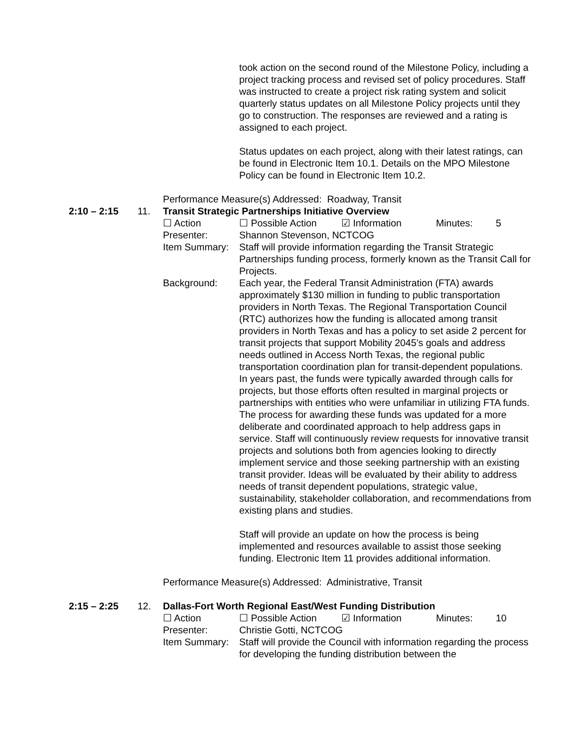took action on the second round of the Milestone Policy, including a project tracking process and revised set of policy procedures. Staff was instructed to create a project risk rating system and solicit quarterly status updates on all Milestone Policy projects until they go to construction. The responses are reviewed and a rating is assigned to each project.
Status updates on each project, along with their latest ratings, can be found in Electronic Item 10.1. Details on the MPO Milestone Policy can be found in Electronic Item 10.2.
Performance Measure(s) Addressed: Roadway, Transit
2:10 – 2:15 11. Transit Strategic Partnerships Initiative Overview
☐ Action ☐ Possible Action ☑ Information Minutes: 5
Presenter: Shannon Stevenson, NCTCOG
Item Summary: Staff will provide information regarding the Transit Strategic Partnerships funding process, formerly known as the Transit Call for Projects.
Background: Each year, the Federal Transit Administration (FTA) awards approximately $130 million in funding to public transportation providers in North Texas. The Regional Transportation Council (RTC) authorizes how the funding is allocated among transit providers in North Texas and has a policy to set aside 2 percent for transit projects that support Mobility 2045’s goals and address needs outlined in Access North Texas, the regional public transportation coordination plan for transit-dependent populations. In years past, the funds were typically awarded through calls for projects, but those efforts often resulted in marginal projects or partnerships with entities who were unfamiliar in utilizing FTA funds. The process for awarding these funds was updated for a more deliberate and coordinated approach to help address gaps in service. Staff will continuously review requests for innovative transit projects and solutions both from agencies looking to directly implement service and those seeking partnership with an existing transit provider. Ideas will be evaluated by their ability to address needs of transit dependent populations, strategic value, sustainability, stakeholder collaboration, and recommendations from existing plans and studies.
Staff will provide an update on how the process is being implemented and resources available to assist those seeking funding. Electronic Item 11 provides additional information.
Performance Measure(s) Addressed: Administrative, Transit
2:15 – 2:25 12. Dallas-Fort Worth Regional East/West Funding Distribution
☐ Action ☐ Possible Action ☑ Information Minutes: 10
Presenter: Christie Gotti, NCTCOG
Item Summary: Staff will provide the Council with information regarding the process for developing the funding distribution between the